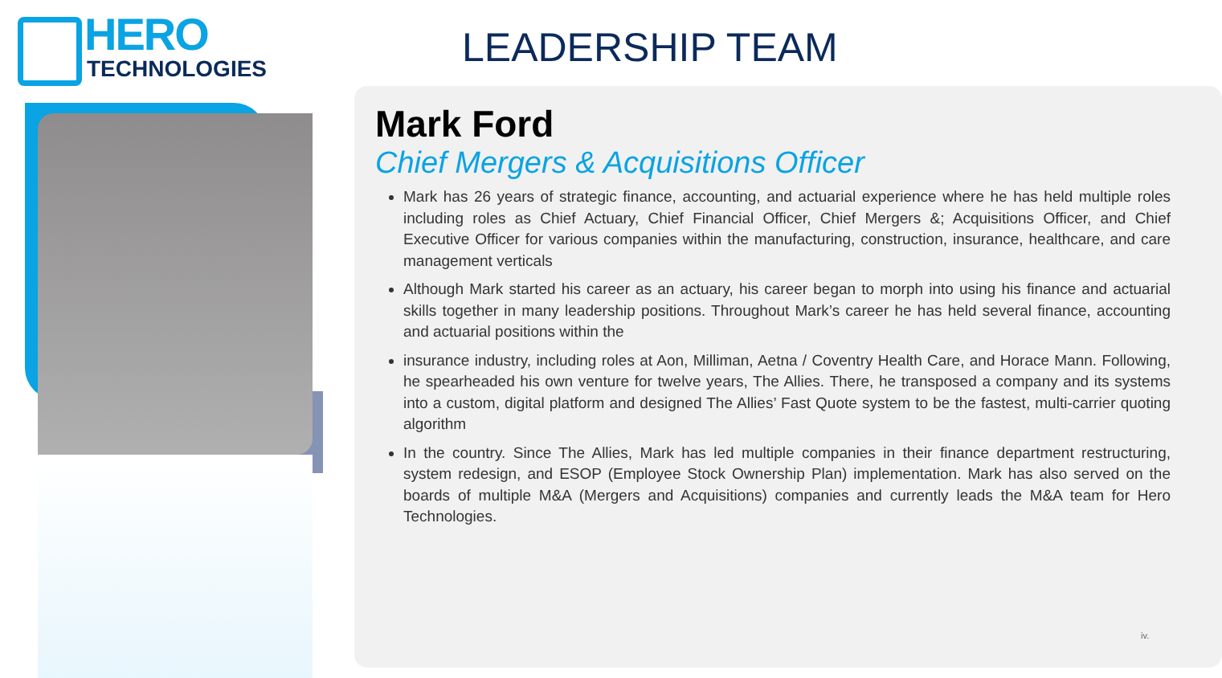HERO
TECHNOLOGIES
LEADERSHIP TEAM
Mark Ford
Chief Mergers & Acquisitions Officer
Mark has 26 years of strategic finance, accounting, and actuarial experience where he has held multiple roles including roles as Chief Actuary, Chief Financial Officer, Chief Mergers &; Acquisitions Officer, and Chief Executive Officer for various companies within the manufacturing, construction, insurance, healthcare, and care management verticals
Although Mark started his career as an actuary, his career began to morph into using his finance and actuarial skills together in many leadership positions. Throughout Mark’s career he has held several finance, accounting and actuarial positions within the
insurance industry, including roles at Aon, Milliman, Aetna / Coventry Health Care, and Horace Mann. Following, he spearheaded his own venture for twelve years, The Allies. There, he transposed a company and its systems into a custom, digital platform and designed The Allies’ Fast Quote system to be the fastest, multi-carrier quoting algorithm
In the country. Since The Allies, Mark has led multiple companies in their finance department restructuring, system redesign, and ESOP (Employee Stock Ownership Plan) implementation. Mark has also served on the boards of multiple M&A (Mergers and Acquisitions) companies and currently leads the M&A team for Hero Technologies.
iv.